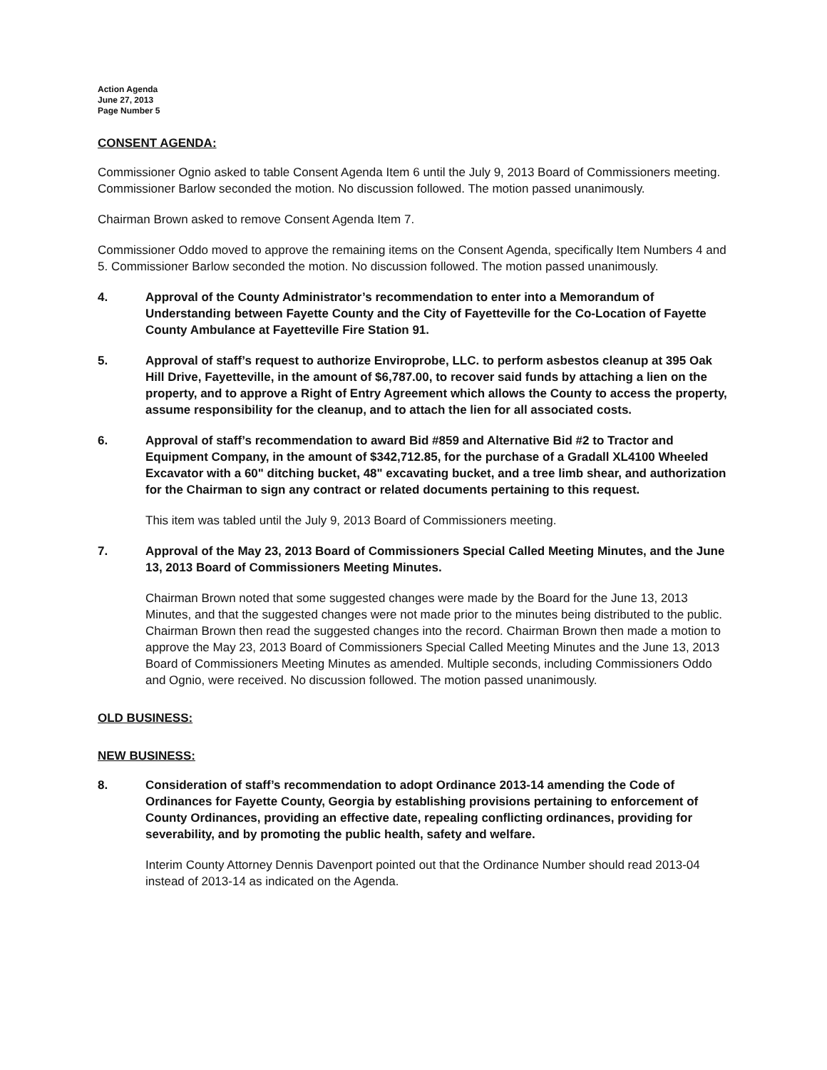Action Agenda
June 27, 2013
Page Number 5
CONSENT AGENDA:
Commissioner Ognio asked to table Consent Agenda Item 6 until the July 9, 2013 Board of Commissioners meeting. Commissioner Barlow seconded the motion. No discussion followed. The motion passed unanimously.
Chairman Brown asked to remove Consent Agenda Item 7.
Commissioner Oddo moved to approve the remaining items on the Consent Agenda, specifically Item Numbers 4 and 5. Commissioner Barlow seconded the motion. No discussion followed. The motion passed unanimously.
4. Approval of the County Administrator’s recommendation to enter into a Memorandum of Understanding between Fayette County and the City of Fayetteville for the Co-Location of Fayette County Ambulance at Fayetteville Fire Station 91.
5. Approval of staff’s request to authorize Enviroprobe, LLC. to perform asbestos cleanup at 395 Oak Hill Drive, Fayetteville, in the amount of $6,787.00, to recover said funds by attaching a lien on the property, and to approve a Right of Entry Agreement which allows the County to access the property, assume responsibility for the cleanup, and to attach the lien for all associated costs.
6. Approval of staff’s recommendation to award Bid #859 and Alternative Bid #2 to Tractor and Equipment Company, in the amount of $342,712.85, for the purchase of a Gradall XL4100 Wheeled Excavator with a 60" ditching bucket, 48" excavating bucket, and a tree limb shear, and authorization for the Chairman to sign any contract or related documents pertaining to this request.
This item was tabled until the July 9, 2013 Board of Commissioners meeting.
7. Approval of the May 23, 2013 Board of Commissioners Special Called Meeting Minutes, and the June 13, 2013 Board of Commissioners Meeting Minutes.
Chairman Brown noted that some suggested changes were made by the Board for the June 13, 2013 Minutes, and that the suggested changes were not made prior to the minutes being distributed to the public. Chairman Brown then read the suggested changes into the record. Chairman Brown then made a motion to approve the May 23, 2013 Board of Commissioners Special Called Meeting Minutes and the June 13, 2013 Board of Commissioners Meeting Minutes as amended. Multiple seconds, including Commissioners Oddo and Ognio, were received. No discussion followed. The motion passed unanimously.
OLD BUSINESS:
NEW BUSINESS:
8. Consideration of staff’s recommendation to adopt Ordinance 2013-14 amending the Code of Ordinances for Fayette County, Georgia by establishing provisions pertaining to enforcement of County Ordinances, providing an effective date, repealing conflicting ordinances, providing for severability, and by promoting the public health, safety and welfare.
Interim County Attorney Dennis Davenport pointed out that the Ordinance Number should read 2013-04 instead of 2013-14 as indicated on the Agenda.